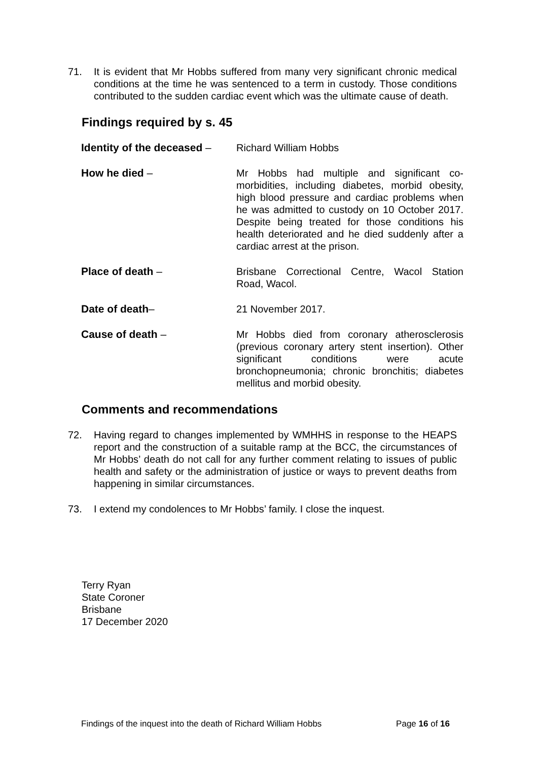71. It is evident that Mr Hobbs suffered from many very significant chronic medical conditions at the time he was sentenced to a term in custody. Those conditions contributed to the sudden cardiac event which was the ultimate cause of death.
Findings required by s. 45
Identity of the deceased –
Richard William Hobbs
How he died – Mr Hobbs had multiple and significant co-morbidities, including diabetes, morbid obesity, high blood pressure and cardiac problems when he was admitted to custody on 10 October 2017. Despite being treated for those conditions his health deteriorated and he died suddenly after a cardiac arrest at the prison.
Place of death – Brisbane Correctional Centre, Wacol Station Road, Wacol.
Date of death– 21 November 2017.
Cause of death – Mr Hobbs died from coronary atherosclerosis (previous coronary artery stent insertion). Other significant conditions were acute bronchopneumonia; chronic bronchitis; diabetes mellitus and morbid obesity.
Comments and recommendations
72. Having regard to changes implemented by WMHHS in response to the HEAPS report and the construction of a suitable ramp at the BCC, the circumstances of Mr Hobbs’ death do not call for any further comment relating to issues of public health and safety or the administration of justice or ways to prevent deaths from happening in similar circumstances.
73. I extend my condolences to Mr Hobbs’ family. I close the inquest.
Terry Ryan
State Coroner
Brisbane
17 December 2020
Findings of the inquest into the death of Richard William Hobbs Page 16 of 16